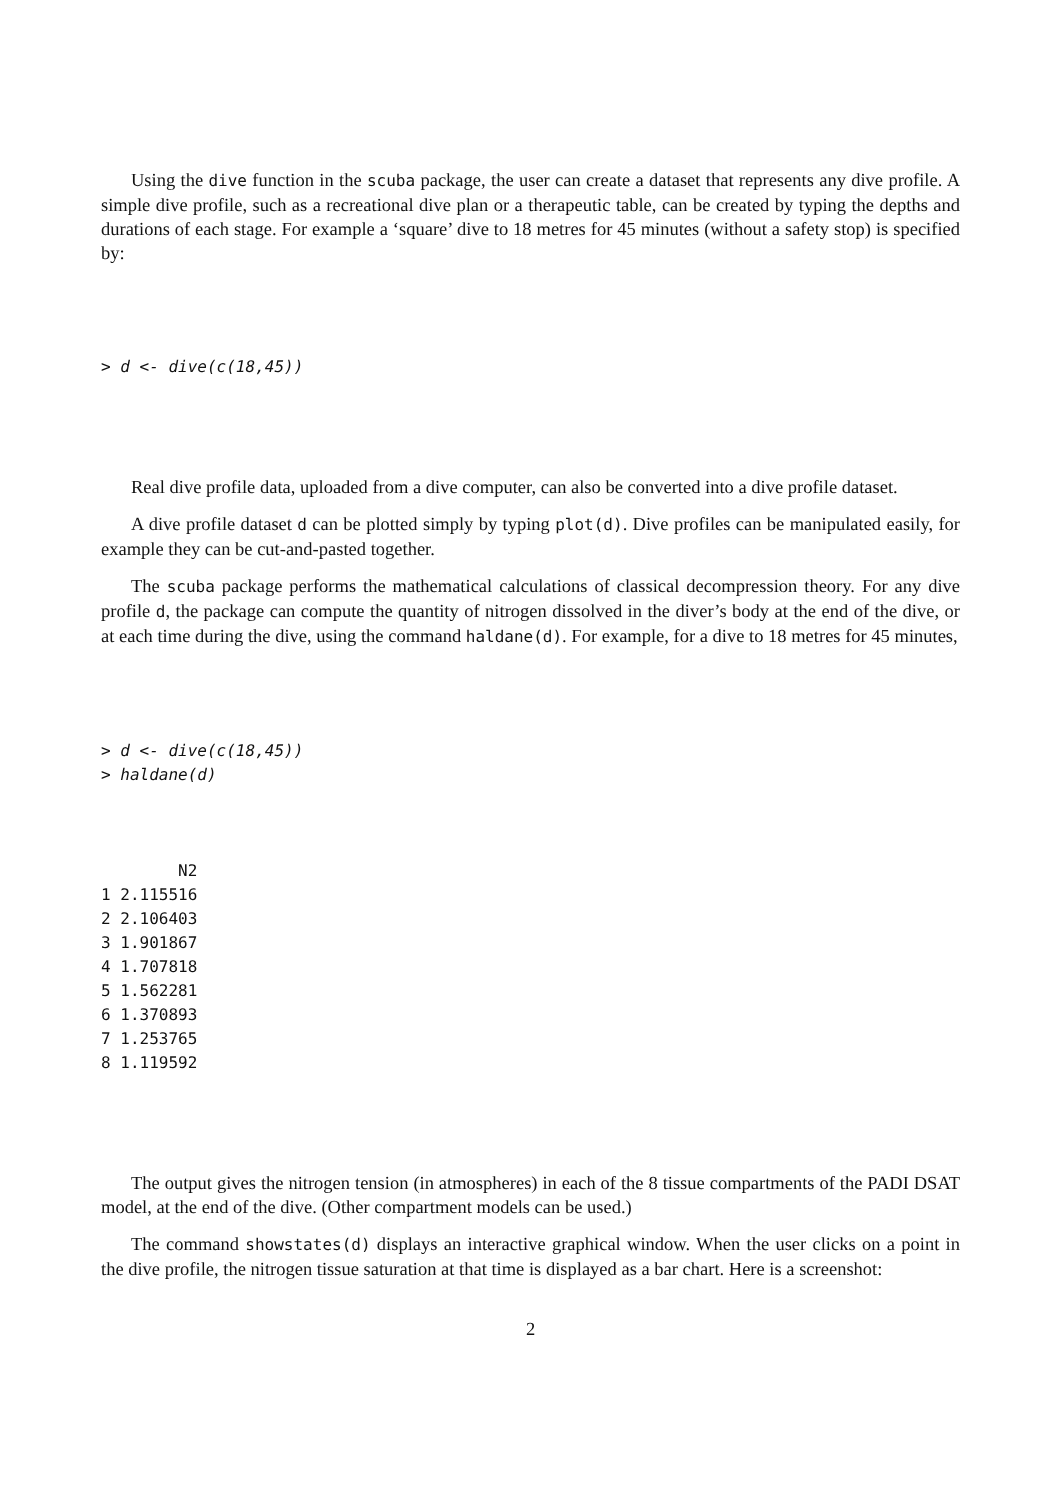Using the dive function in the scuba package, the user can create a dataset that represents any dive profile. A simple dive profile, such as a recreational dive plan or a therapeutic table, can be created by typing the depths and durations of each stage. For example a ‘square’ dive to 18 metres for 45 minutes (without a safety stop) is specified by:
> d <- dive(c(18,45))
Real dive profile data, uploaded from a dive computer, can also be converted into a dive profile dataset.
A dive profile dataset d can be plotted simply by typing plot(d). Dive profiles can be manipulated easily, for example they can be cut-and-pasted together.
The scuba package performs the mathematical calculations of classical decompression theory. For any dive profile d, the package can compute the quantity of nitrogen dissolved in the diver’s body at the end of the dive, or at each time during the dive, using the command haldane(d). For example, for a dive to 18 metres for 45 minutes,
> d <- dive(c(18,45))
> haldane(d)
        N2
1 2.115516
2 2.106403
3 1.901867
4 1.707818
5 1.562281
6 1.370893
7 1.253765
8 1.119592
The output gives the nitrogen tension (in atmospheres) in each of the 8 tissue compartments of the PADI DSAT model, at the end of the dive. (Other compartment models can be used.)
The command showstates(d) displays an interactive graphical window. When the user clicks on a point in the dive profile, the nitrogen tissue saturation at that time is displayed as a bar chart. Here is a screenshot:
2